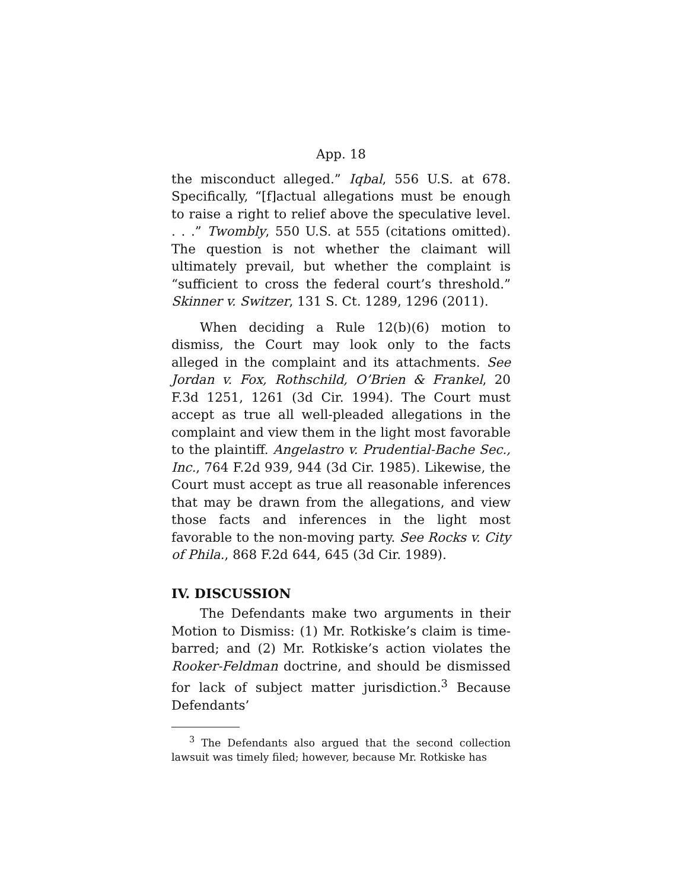App. 18
the misconduct alleged.” Iqbal, 556 U.S. at 678. Specifically, “[f]actual allegations must be enough to raise a right to relief above the speculative level. . . .” Twombly, 550 U.S. at 555 (citations omitted). The question is not whether the claimant will ultimately prevail, but whether the complaint is “sufficient to cross the federal court’s threshold.” Skinner v. Switzer, 131 S. Ct. 1289, 1296 (2011).
When deciding a Rule 12(b)(6) motion to dismiss, the Court may look only to the facts alleged in the complaint and its attachments. See Jordan v. Fox, Rothschild, O’Brien & Frankel, 20 F.3d 1251, 1261 (3d Cir. 1994). The Court must accept as true all well-pleaded allegations in the complaint and view them in the light most favorable to the plaintiff. Angelastro v. Prudential-Bache Sec., Inc., 764 F.2d 939, 944 (3d Cir. 1985). Likewise, the Court must accept as true all reasonable inferences that may be drawn from the allegations, and view those facts and inferences in the light most favorable to the non-moving party. See Rocks v. City of Phila., 868 F.2d 644, 645 (3d Cir. 1989).
IV. DISCUSSION
The Defendants make two arguments in their Motion to Dismiss: (1) Mr. Rotkiske’s claim is time-barred; and (2) Mr. Rotkiske’s action violates the Rooker-Feldman doctrine, and should be dismissed for lack of subject matter jurisdiction.<sup>3</sup> Because Defendants’
<sup>3</sup> The Defendants also argued that the second collection lawsuit was timely filed; however, because Mr. Rotkiske has